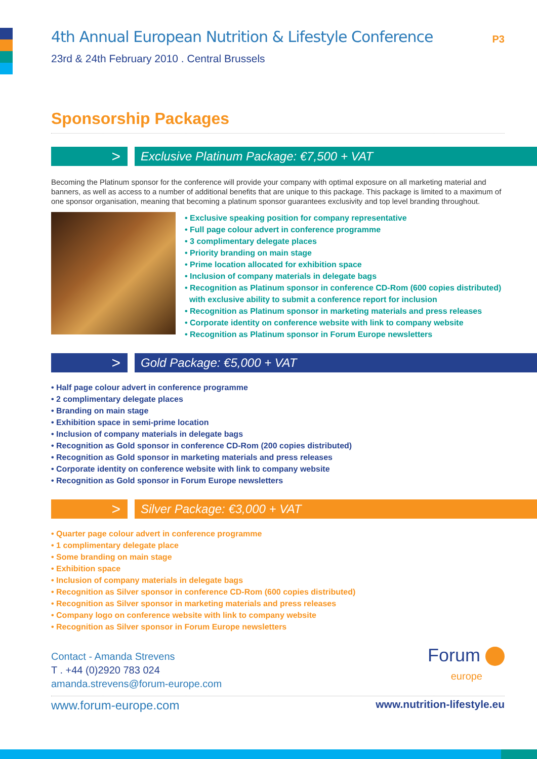P3
4th Annual European Nutrition & Lifestyle Conference
23rd & 24th February 2010 . Central Brussels
Sponsorship Packages
>
Exclusive Platinum Package: €7,500 + VAT
Becoming the Platinum sponsor for the conference will provide your company with optimal exposure on all marketing material and banners, as well as access to a number of additional benefits that are unique to this package. This package is limited to a maximum of one sponsor organisation, meaning that becoming a platinum sponsor guarantees exclusivity and top level branding throughout.
• Exclusive speaking position for company representative
• Full page colour advert in conference programme
• 3 complimentary delegate places
• Priority branding on main stage
• Prime location allocated for exhibition space
• Inclusion of company materials in delegate bags
• Recognition as Platinum sponsor in conference CD-Rom (600 copies distributed)
with exclusive ability to submit a conference report for inclusion
• Recognition as Platinum sponsor in marketing materials and press releases
• Corporate identity on conference website with link to company website
• Recognition as Platinum sponsor in Forum Europe newsletters
>
Gold Package: €5,000 + VAT
• Half page colour advert in conference programme
• 2 complimentary delegate places
• Branding on main stage
• Exhibition space in semi-prime location
• Inclusion of company materials in delegate bags
• Recognition as Gold sponsor in conference CD-Rom (200 copies distributed)
• Recognition as Gold sponsor in marketing materials and press releases
• Corporate identity on conference website with link to company website
• Recognition as Gold sponsor in Forum Europe newsletters
>
Silver Package: €3,000 + VAT
• Quarter page colour advert in conference programme
• 1 complimentary delegate place
• Some branding on main stage
• Exhibition space
• Inclusion of company materials in delegate bags
• Recognition as Silver sponsor in conference CD-Rom (600 copies distributed)
• Recognition as Silver sponsor in marketing materials and press releases
• Company logo on conference website with link to company website
• Recognition as Silver sponsor in Forum Europe newsletters
Contact - Amanda Strevens
T . +44 (0)2920 783 024
amanda.strevens@forum-europe.com
Forum
europe
www.forum-europe.com www.nutrition-lifestyle.eu